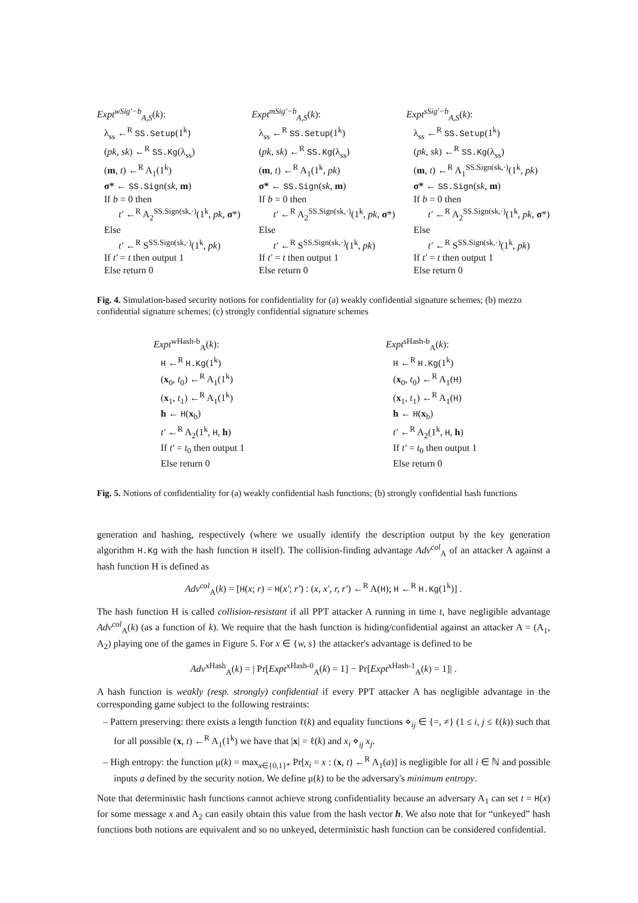Expt<sup>wSig′−b</sup><sub>A,S</sub>(k):
λ<sub>ss</sub> ←<sup>R</sup> SS.Setup(1<sup>k</sup>)
(pk, sk) ←<sup>R</sup> SS.Kg(λ<sub>ss</sub>)
(m, t) ←<sup>R</sup> A<sub>1</sub>(1<sup>k</sup>)
σ* ← SS.Sign(sk, m)
If b = 0 then
t′ ←<sup>R</sup> A<sub>2</sub><sup>SS.Sign(sk,·)</sup>(1<sup>k</sup>, pk, σ*)
Else
t′ ←<sup>R</sup> S<sup>SS.Sign(sk,·)</sup>(1<sup>k</sup>, pk)
If t′ = t then output 1
Else return 0
Expt<sup>mSig′−b</sup><sub>A,S</sub>(k):
λ<sub>ss</sub> ←<sup>R</sup> SS.Setup(1<sup>k</sup>)
(pk, sk) ←<sup>R</sup> SS.Kg(λ<sub>ss</sub>)
(m, t) ←<sup>R</sup> A<sub>1</sub>(1<sup>k</sup>, pk)
σ* ← SS.Sign(sk, m)
If b = 0 then
t′ ←<sup>R</sup> A<sub>2</sub><sup>SS.Sign(sk,·)</sup>(1<sup>k</sup>, pk, σ*)
Else
t′ ←<sup>R</sup> S<sup>SS.Sign(sk,·)</sup>(1<sup>k</sup>, pk)
If t′ = t then output 1
Else return 0
Expt<sup>sSig′−b</sup><sub>A,S</sub>(k):
λ<sub>ss</sub> ←<sup>R</sup> SS.Setup(1<sup>k</sup>)
(pk, sk) ←<sup>R</sup> SS.Kg(λ<sub>ss</sub>)
(m, t) ←<sup>R</sup> A<sub>1</sub><sup>SS.Sign(sk,·)</sup>(1<sup>k</sup>, pk)
σ* ← SS.Sign(sk, m)
If b = 0 then
t′ ←<sup>R</sup> A<sub>2</sub><sup>SS.Sign(sk,·)</sup>(1<sup>k</sup>, pk, σ*)
Else
t′ ←<sup>R</sup> S<sup>SS.Sign(sk,·)</sup>(1<sup>k</sup>, pk)
If t′ = t then output 1
Else return 0
Fig. 4. Simulation-based security notions for confidentiality for (a) weakly confidential signature schemes; (b) mezzo confidential signature schemes; (c) strongly confidential signature schemes
Expt<sup>wHash-b</sup><sub>A</sub>(k):
H ←<sup>R</sup> H.Kg(1<sup>k</sup>)
(x<sub>0</sub>, t<sub>0</sub>) ←<sup>R</sup> A<sub>1</sub>(1<sup>k</sup>)
(x<sub>1</sub>, t<sub>1</sub>) ←<sup>R</sup> A<sub>1</sub>(1<sup>k</sup>)
h ← H(x<sub>b</sub>)
t′ ←<sup>R</sup> A<sub>2</sub>(1<sup>k</sup>, H, h)
If t′ = t<sub>0</sub> then output 1
Else return 0
Expt<sup>sHash-b</sup><sub>A</sub>(k):
H ←<sup>R</sup> H.Kg(1<sup>k</sup>)
(x<sub>0</sub>, t<sub>0</sub>) ←<sup>R</sup> A<sub>1</sub>(H)
(x<sub>1</sub>, t<sub>1</sub>) ←<sup>R</sup> A<sub>1</sub>(H)
h ← H(x<sub>b</sub>)
t′ ←<sup>R</sup> A<sub>2</sub>(1<sup>k</sup>, H, h)
If t′ = t<sub>0</sub> then output 1
Else return 0
Fig. 5. Notions of confidentiality for (a) weakly confidential hash functions; (b) strongly confidential hash functions
generation and hashing, respectively (where we usually identify the description output by the key generation algorithm H.Kg with the hash function H itself). The collision-finding advantage Adv<sup>col</sup><sub>A</sub> of an attacker A against a hash function H is defined as
Adv<sup>col</sup><sub>A</sub>(k) = [H(x; r) = H(x′; r′) : (x, x′, r, r′) ←<sup>R</sup> A(H); H ←<sup>R</sup> H.Kg(1<sup>k</sup>)] .
The hash function H is called collision-resistant if all PPT attacker A running in time t, have negligible advantage Adv<sup>col</sup><sub>A</sub>(k) (as a function of k). We require that the hash function is hiding/confidential against an attacker A = (A<sub>1</sub>, A<sub>2</sub>) playing one of the games in Figure 5. For x ∈ {w, s} the attacker's advantage is defined to be
Adv<sup>xHash</sup><sub>A</sub>(k) = | Pr[Expt<sup>xHash-0</sup><sub>A</sub>(k) = 1] − Pr[Expt<sup>xHash-1</sup><sub>A</sub>(k) = 1]| .
A hash function is weakly (resp. strongly) confidential if every PPT attacker A has negligible advantage in the corresponding game subject to the following restraints:
– Pattern preserving: there exists a length function ℓ(k) and equality functions ⋄<sub>ij</sub> ∈ {=, ≠} (1 ≤ i, j ≤ ℓ(k)) such that for all possible (x, t) ←<sup>R</sup> A<sub>1</sub>(1<sup>k</sup>) we have that |x| = ℓ(k) and x<sub>i</sub> ⋄<sub>ij</sub> x<sub>j</sub>.
– High entropy: the function μ(k) = max<sub>x∈{0,1}*</sub> Pr[x<sub>i</sub> = x : (x, t) ←<sup>R</sup> A<sub>1</sub>(a)] is negligible for all i ∈ ℕ and possible inputs a defined by the security notion. We define μ(k) to be the adversary's minimum entropy.
Note that deterministic hash functions cannot achieve strong confidentiality because an adversary A<sub>1</sub> can set t = H(x) for some message x and A<sub>2</sub> can easily obtain this value from the hash vector h. We also note that for “unkeyed” hash functions both notions are equivalent and so no unkeyed, deterministic hash function can be considered confidential.